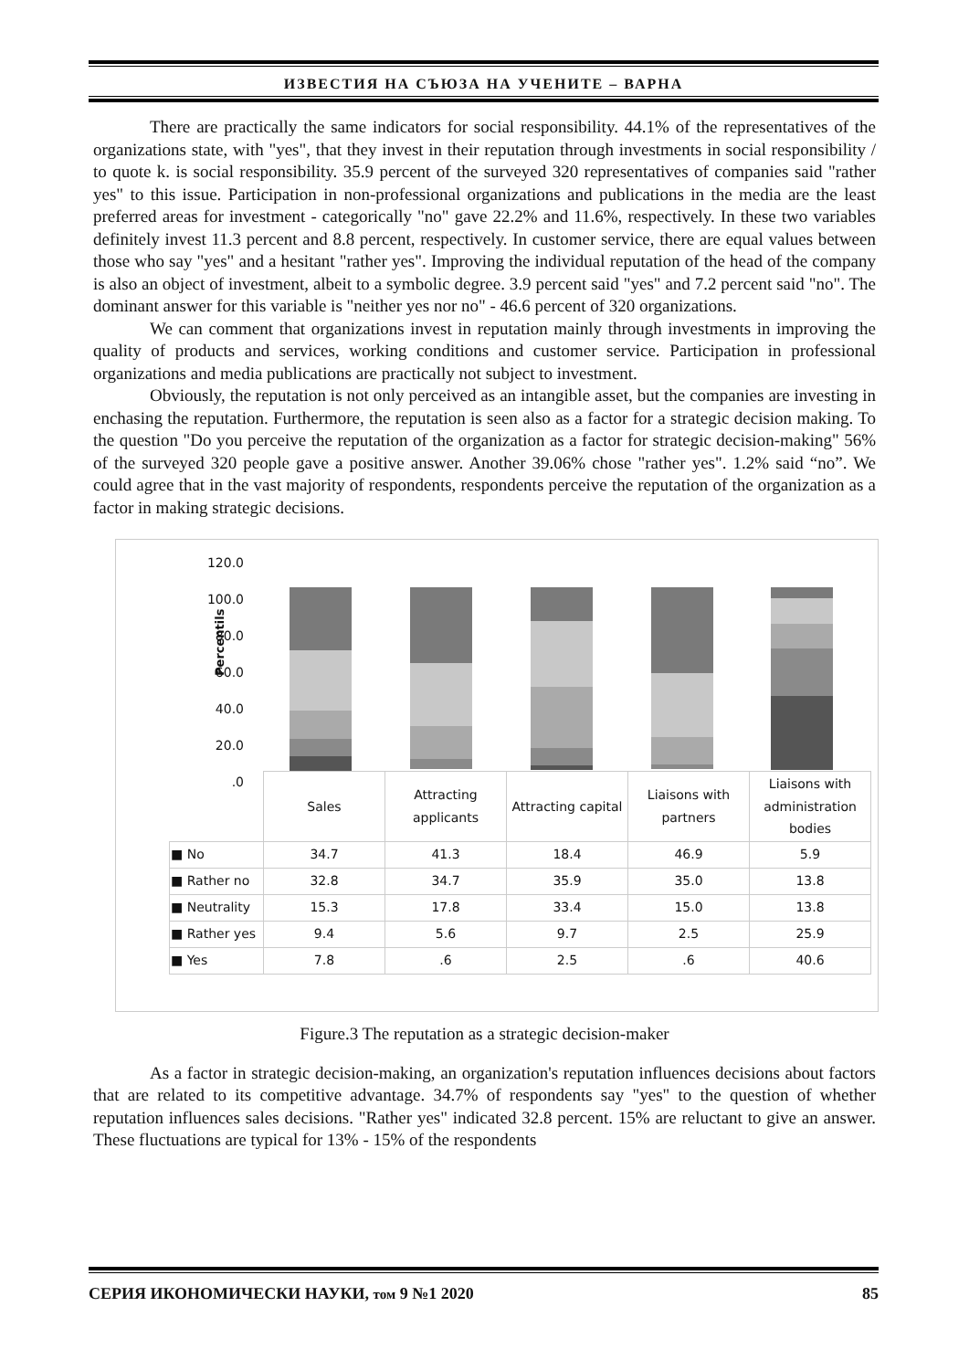ИЗВЕСТИЯ НА СЪЮЗА НА УЧЕНИТЕ – ВАРНА
There are practically the same indicators for social responsibility. 44.1% of the representatives of the organizations state, with "yes", that they invest in their reputation through investments in social responsibility / to quote k. is social responsibility. 35.9 percent of the surveyed 320 representatives of companies said "rather yes" to this issue. Participation in non-professional organizations and publications in the media are the least preferred areas for investment - categorically "no" gave 22.2% and 11.6%, respectively. In these two variables definitely invest 11.3 percent and 8.8 percent, respectively. In customer service, there are equal values between those who say "yes" and a hesitant "rather yes". Improving the individual reputation of the head of the company is also an object of investment, albeit to a symbolic degree. 3.9 percent said "yes" and 7.2 percent said "no". The dominant answer for this variable is "neither yes nor no" - 46.6 percent of 320 organizations.
We can comment that organizations invest in reputation mainly through investments in improving the quality of products and services, working conditions and customer service. Participation in professional organizations and media publications are practically not subject to investment.
Obviously, the reputation is not only perceived as an intangible asset, but the companies are investing in enchasing the reputation. Furthermore, the reputation is seen also as a factor for a strategic decision making. To the question "Do you perceive the reputation of the organization as a factor for strategic decision-making" 56% of the surveyed 320 people gave a positive answer. Another 39.06% chose "rather yes". 1.2% said “no”. We could agree that in the vast majority of respondents, respondents perceive the reputation of the organization as a factor in making strategic decisions.
120.0
100.0
80.0
60.0
40.0
20.0
.0
Percentils
| | Sales | Attracting applicants | Attracting capital | Liaisons with partners | Liaisons with administration bodies |
| ■ No | 34.7 | 41.3 | 18.4 | 46.9 | 5.9 |
| ■ Rather no | 32.8 | 34.7 | 35.9 | 35.0 | 13.8 |
| ■ Neutrality | 15.3 | 17.8 | 33.4 | 15.0 | 13.8 |
| ■ Rather yes | 9.4 | 5.6 | 9.7 | 2.5 | 25.9 |
| ■ Yes | 7.8 | .6 | 2.5 | .6 | 40.6 |
Figure.3 The reputation as a strategic decision-maker
As a factor in strategic decision-making, an organization's reputation influences decisions about factors that are related to its competitive advantage. 34.7% of respondents say "yes" to the question of whether reputation influences sales decisions. "Rather yes" indicated 32.8 percent. 15% are reluctant to give an answer. These fluctuations are typical for 13% - 15% of the respondents
СЕРИЯ ИКОНОМИЧЕСКИ НАУКИ, том 9 №1 2020 85